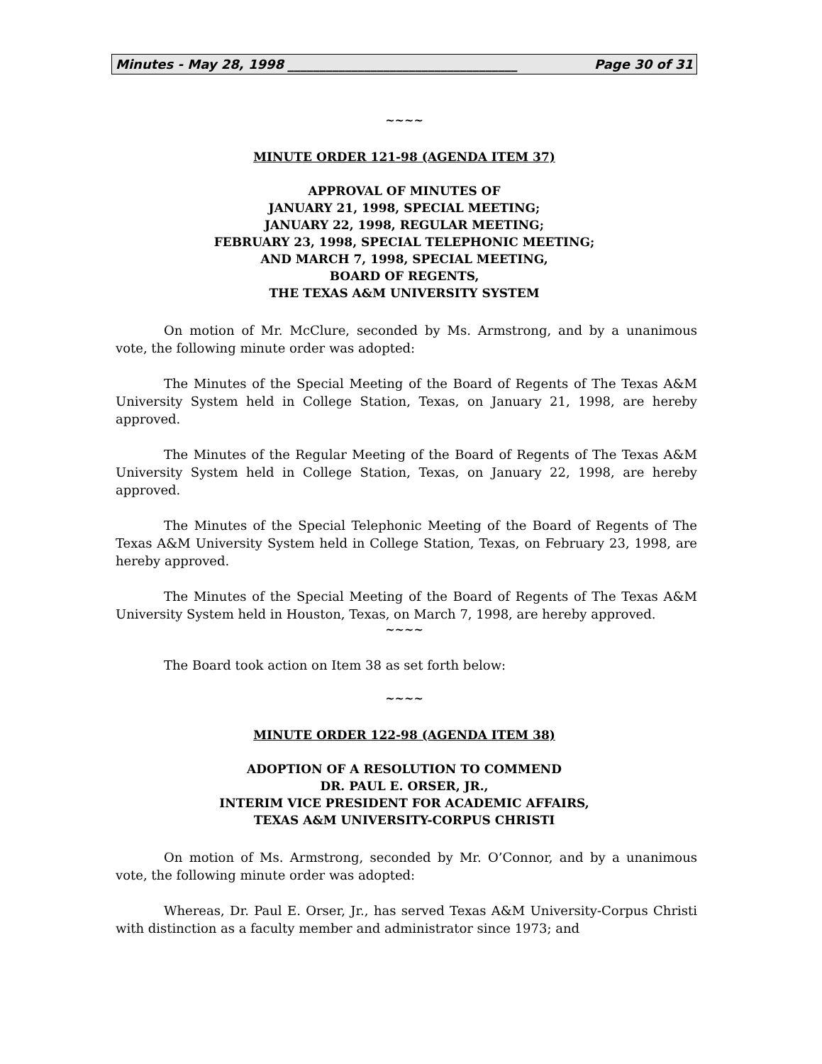Minutes - May 28, 1998 ____________________________________ Page 30 of 31
~~~~
MINUTE ORDER 121-98 (AGENDA ITEM 37)
APPROVAL OF MINUTES OF
JANUARY 21, 1998, SPECIAL MEETING;
JANUARY 22, 1998, REGULAR MEETING;
FEBRUARY 23, 1998, SPECIAL TELEPHONIC MEETING;
AND MARCH 7, 1998, SPECIAL MEETING,
BOARD OF REGENTS,
THE TEXAS A&M UNIVERSITY SYSTEM
On motion of Mr. McClure, seconded by Ms. Armstrong, and by a unanimous vote, the following minute order was adopted:
The Minutes of the Special Meeting of the Board of Regents of The Texas A&M University System held in College Station, Texas, on January 21, 1998, are hereby approved.
The Minutes of the Regular Meeting of the Board of Regents of The Texas A&M University System held in College Station, Texas, on January 22, 1998, are hereby approved.
The Minutes of the Special Telephonic Meeting of the Board of Regents of The Texas A&M University System held in College Station, Texas, on February 23, 1998, are hereby approved.
The Minutes of the Special Meeting of the Board of Regents of The Texas A&M University System held in Houston, Texas, on March 7, 1998, are hereby approved.
~~~~
The Board took action on Item 38 as set forth below:
~~~~
MINUTE ORDER 122-98 (AGENDA ITEM 38)
ADOPTION OF A RESOLUTION TO COMMEND
DR. PAUL E. ORSER, JR.,
INTERIM VICE PRESIDENT FOR ACADEMIC AFFAIRS,
TEXAS A&M UNIVERSITY-CORPUS CHRISTI
On motion of Ms. Armstrong, seconded by Mr. O’Connor, and by a unanimous vote, the following minute order was adopted:
Whereas, Dr. Paul E. Orser, Jr., has served Texas A&M University-Corpus Christi with distinction as a faculty member and administrator since 1973; and